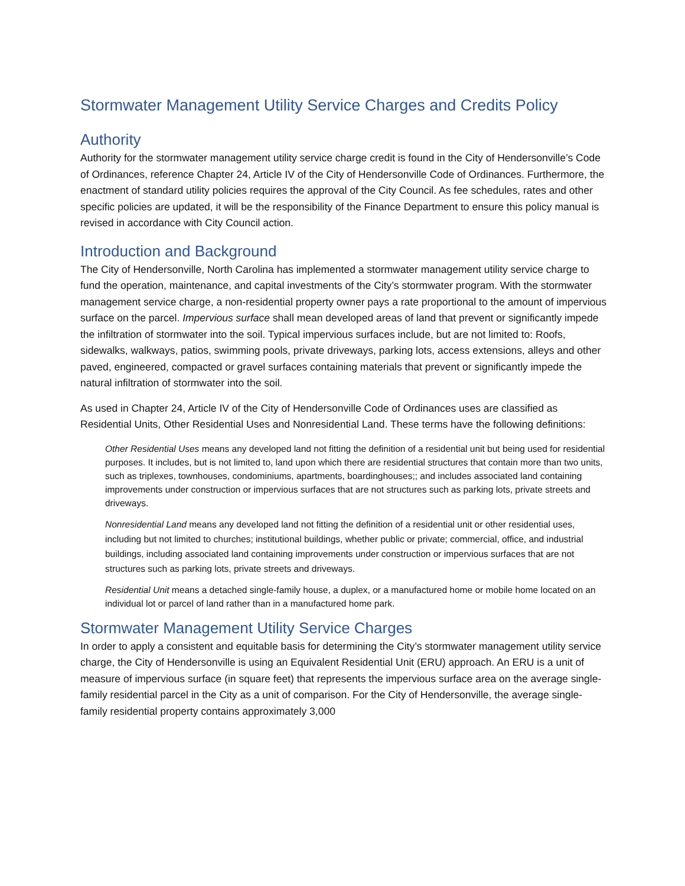Stormwater Management Utility Service Charges and Credits Policy
Authority
Authority for the stormwater management utility service charge credit is found in the City of Hendersonville’s Code of Ordinances, reference Chapter 24, Article IV of the City of Hendersonville Code of Ordinances. Furthermore, the enactment of standard utility policies requires the approval of the City Council. As fee schedules, rates and other specific policies are updated, it will be the responsibility of the Finance Department to ensure this policy manual is revised in accordance with City Council action.
Introduction and Background
The City of Hendersonville, North Carolina has implemented a stormwater management utility service charge to fund the operation, maintenance, and capital investments of the City’s stormwater program. With the stormwater management service charge, a non-residential property owner pays a rate proportional to the amount of impervious surface on the parcel. Impervious surface shall mean developed areas of land that prevent or significantly impede the infiltration of stormwater into the soil. Typical impervious surfaces include, but are not limited to: Roofs, sidewalks, walkways, patios, swimming pools, private driveways, parking lots, access extensions, alleys and other paved, engineered, compacted or gravel surfaces containing materials that prevent or significantly impede the natural infiltration of stormwater into the soil.
As used in Chapter 24, Article IV of the City of Hendersonville Code of Ordinances uses are classified as Residential Units, Other Residential Uses and Nonresidential Land. These terms have the following definitions:
Other Residential Uses means any developed land not fitting the definition of a residential unit but being used for residential purposes. It includes, but is not limited to, land upon which there are residential structures that contain more than two units, such as triplexes, townhouses, condominiums, apartments, boardinghouses;; and includes associated land containing improvements under construction or impervious surfaces that are not structures such as parking lots, private streets and driveways.
Nonresidential Land means any developed land not fitting the definition of a residential unit or other residential uses, including but not limited to churches; institutional buildings, whether public or private; commercial, office, and industrial buildings, including associated land containing improvements under construction or impervious surfaces that are not structures such as parking lots, private streets and driveways.
Residential Unit means a detached single-family house, a duplex, or a manufactured home or mobile home located on an individual lot or parcel of land rather than in a manufactured home park.
Stormwater Management Utility Service Charges
In order to apply a consistent and equitable basis for determining the City’s stormwater management utility service charge, the City of Hendersonville is using an Equivalent Residential Unit (ERU) approach. An ERU is a unit of measure of impervious surface (in square feet) that represents the impervious surface area on the average single-family residential parcel in the City as a unit of comparison. For the City of Hendersonville, the average single-family residential property contains approximately 3,000